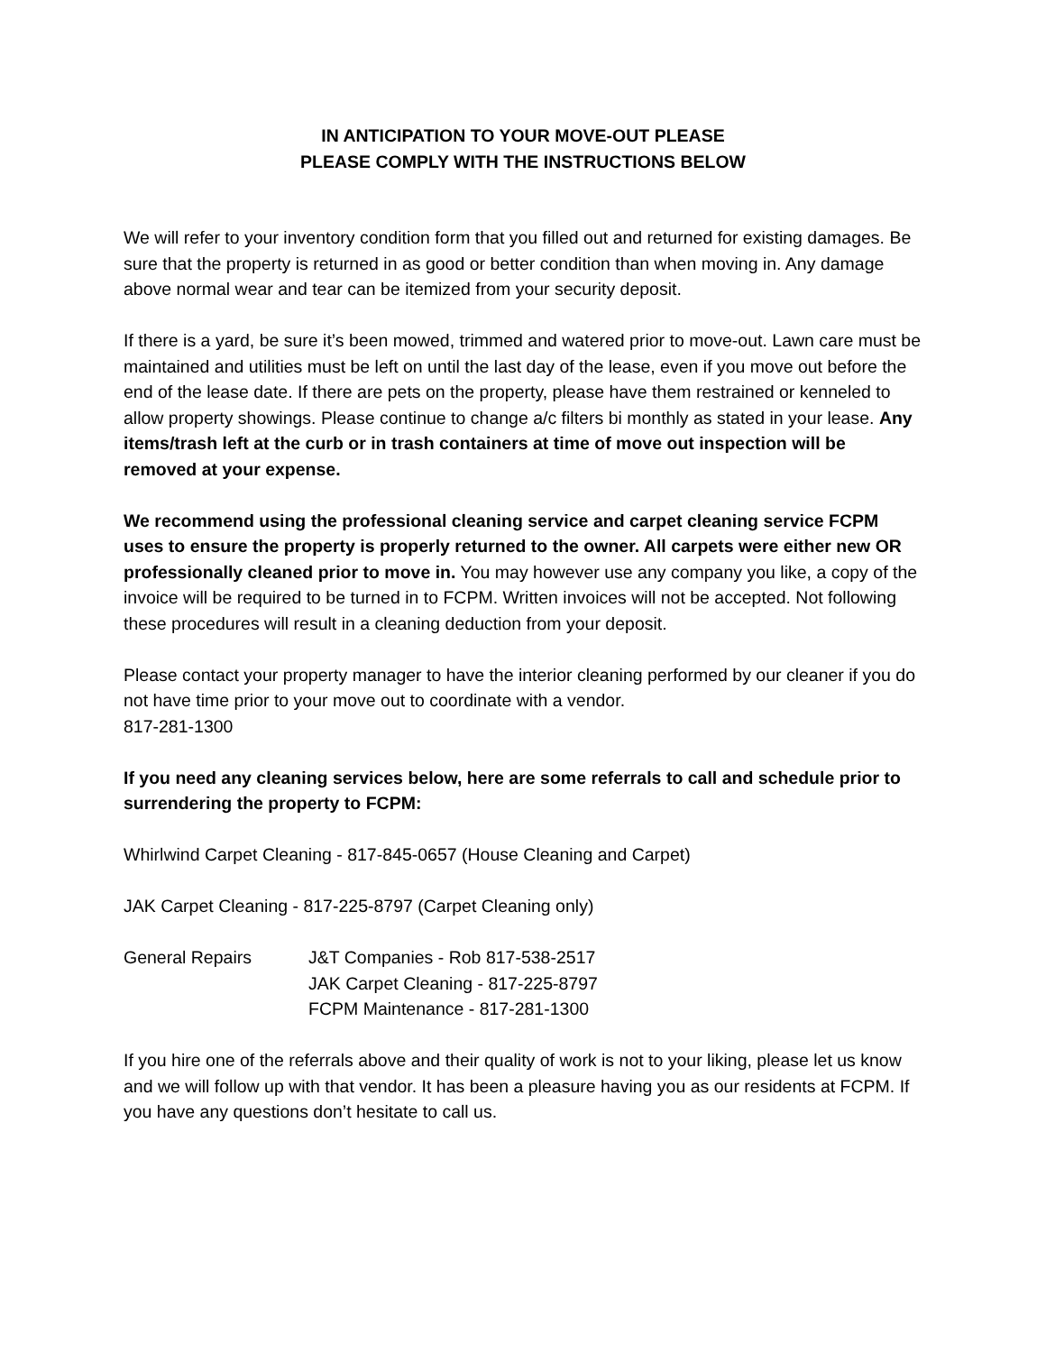IN ANTICIPATION TO YOUR MOVE-OUT PLEASE
PLEASE COMPLY WITH THE INSTRUCTIONS BELOW
We will refer to your inventory condition form that you filled out and returned for existing damages. Be sure that the property is returned in as good or better condition than when moving in. Any damage above normal wear and tear can be itemized from your security deposit.
If there is a yard, be sure it’s been mowed, trimmed and watered prior to move-out. Lawn care must be maintained and utilities must be left on until the last day of the lease, even if you move out before the end of the lease date. If there are pets on the property, please have them restrained or kenneled to allow property showings. Please continue to change a/c filters bi monthly as stated in your lease. Any items/trash left at the curb or in trash containers at time of move out inspection will be removed at your expense.
We recommend using the professional cleaning service and carpet cleaning service FCPM uses to ensure the property is properly returned to the owner. All carpets were either new OR professionally cleaned prior to move in. You may however use any company you like, a copy of the invoice will be required to be turned in to FCPM. Written invoices will not be accepted. Not following these procedures will result in a cleaning deduction from your deposit.
Please contact your property manager to have the interior cleaning performed by our cleaner if you do not have time prior to your move out to coordinate with a vendor.
817-281-1300
If you need any cleaning services below, here are some referrals to call and schedule prior to surrendering the property to FCPM:
Whirlwind Carpet Cleaning - 817-845-0657 (House Cleaning and Carpet)
JAK Carpet Cleaning - 817-225-8797 (Carpet Cleaning only)
General Repairs J&T Companies - Rob 817-538-2517
JAK Carpet Cleaning - 817-225-8797
FCPM Maintenance - 817-281-1300
If you hire one of the referrals above and their quality of work is not to your liking, please let us know and we will follow up with that vendor. It has been a pleasure having you as our residents at FCPM. If you have any questions don’t hesitate to call us.